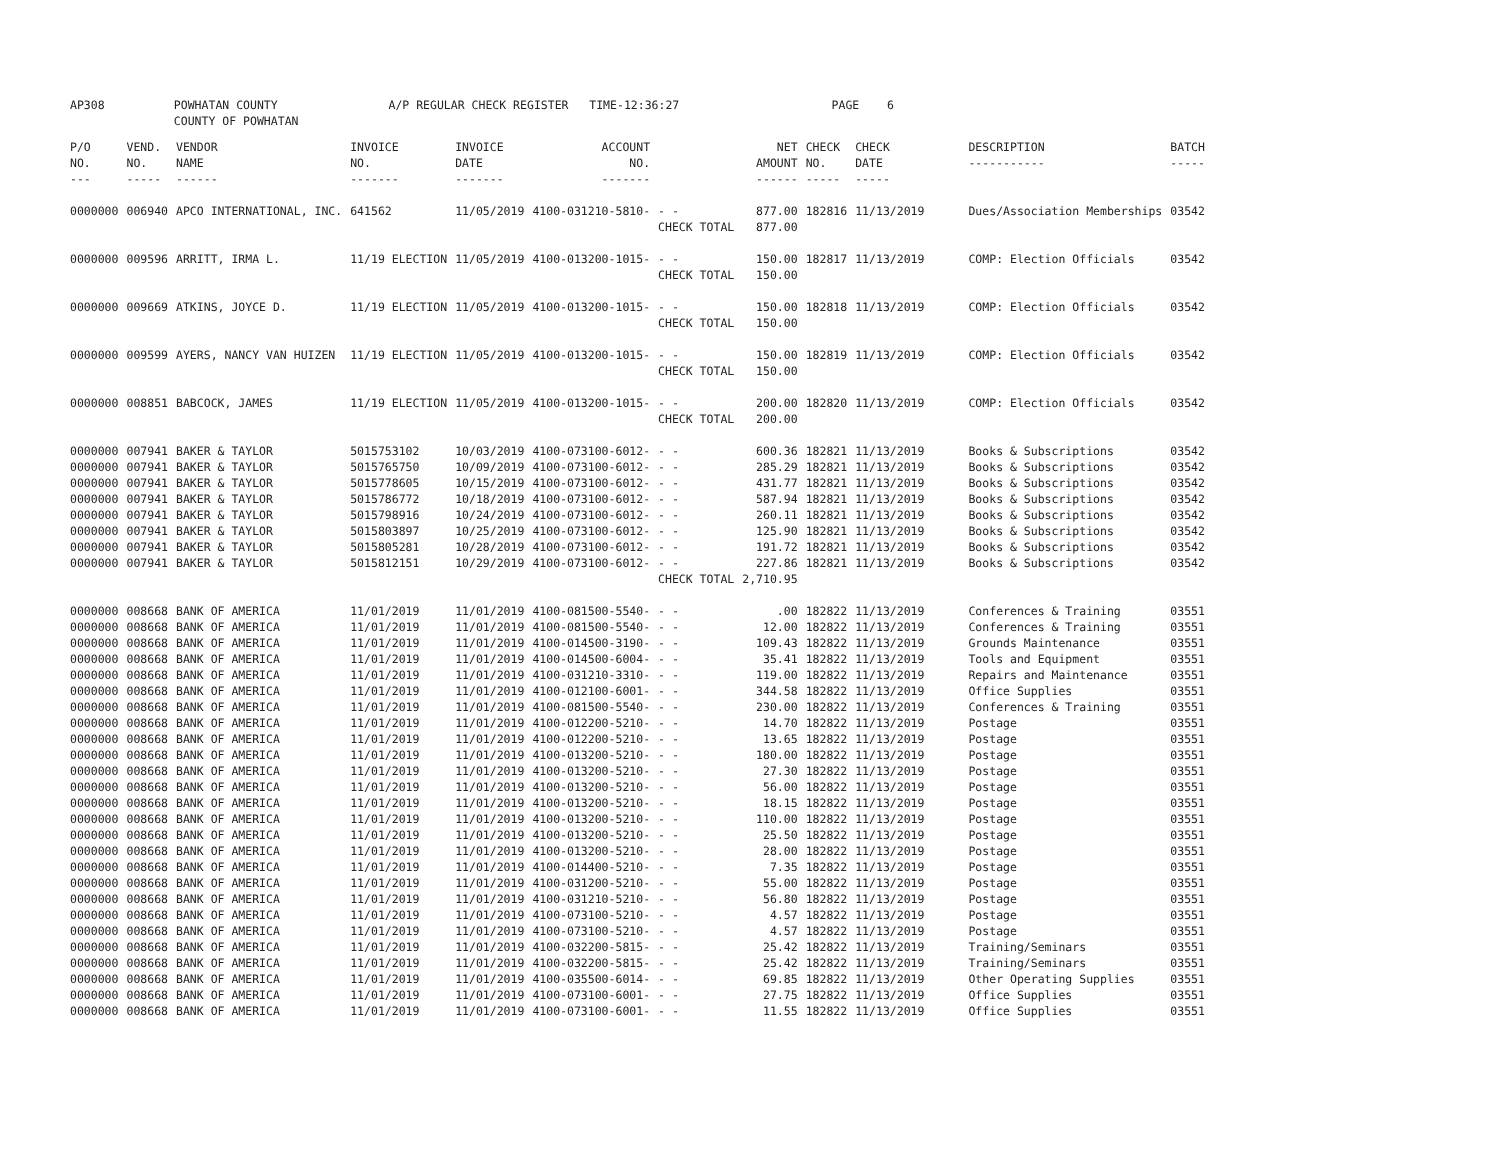AP308 POWHATAN COUNTY A/P REGULAR CHECK REGISTER TIME-12:36:27 PAGE 6 COUNTY OF POWHATAN
| P/O NO. --- | VEND. NO. ----- | VENDOR NAME ------ | INVOICE NO. ------- | INVOICE DATE ------- | ACCOUNT NO. ------- | | NET AMOUNT ------ | CHECK NO. ----- | CHECK DATE ----- | DESCRIPTION ----------- | BATCH ----- |
| 0000000 | 006940 | APCO INTERNATIONAL, INC. | 641562 | 11/05/2019 | 4100-031210-5810- | - - CHECK TOTAL | 877.00 877.00 | 182816 | 11/13/2019 | Dues/Association Memberships | 03542 |
| 0000000 | 009596 | ARRITT, IRMA L. | 11/19 ELECTION | 11/05/2019 | 4100-013200-1015- | - - CHECK TOTAL | 150.00 150.00 | 182817 | 11/13/2019 | COMP: Election Officials | 03542 |
| 0000000 | 009669 | ATKINS, JOYCE D. | 11/19 ELECTION | 11/05/2019 | 4100-013200-1015- | - - CHECK TOTAL | 150.00 150.00 | 182818 | 11/13/2019 | COMP: Election Officials | 03542 |
| 0000000 | 009599 | AYERS, NANCY VAN HUIZEN | 11/19 ELECTION | 11/05/2019 | 4100-013200-1015- | - - CHECK TOTAL | 150.00 150.00 | 182819 | 11/13/2019 | COMP: Election Officials | 03542 |
| 0000000 | 008851 | BABCOCK, JAMES | 11/19 ELECTION | 11/05/2019 | 4100-013200-1015- | - - CHECK TOTAL | 200.00 200.00 | 182820 | 11/13/2019 | COMP: Election Officials | 03542 |
| 0000000 | 007941 | BAKER & TAYLOR | 5015753102 | 10/03/2019 | 4100-073100-6012- | - - | 600.36 | 182821 | 11/13/2019 | Books & Subscriptions | 03542 |
| 0000000 | 007941 | BAKER & TAYLOR | 5015765750 | 10/09/2019 | 4100-073100-6012- | - - | 285.29 | 182821 | 11/13/2019 | Books & Subscriptions | 03542 |
| 0000000 | 007941 | BAKER & TAYLOR | 5015778605 | 10/15/2019 | 4100-073100-6012- | - - | 431.77 | 182821 | 11/13/2019 | Books & Subscriptions | 03542 |
| 0000000 | 007941 | BAKER & TAYLOR | 5015786772 | 10/18/2019 | 4100-073100-6012- | - - | 587.94 | 182821 | 11/13/2019 | Books & Subscriptions | 03542 |
| 0000000 | 007941 | BAKER & TAYLOR | 5015798916 | 10/24/2019 | 4100-073100-6012- | - - | 260.11 | 182821 | 11/13/2019 | Books & Subscriptions | 03542 |
| 0000000 | 007941 | BAKER & TAYLOR | 5015803897 | 10/25/2019 | 4100-073100-6012- | - - | 125.90 | 182821 | 11/13/2019 | Books & Subscriptions | 03542 |
| 0000000 | 007941 | BAKER & TAYLOR | 5015805281 | 10/28/2019 | 4100-073100-6012- | - - | 191.72 | 182821 | 11/13/2019 | Books & Subscriptions | 03542 |
| 0000000 | 007941 | BAKER & TAYLOR | 5015812151 | 10/29/2019 | 4100-073100-6012- | - - CHECK TOTAL | 227.86 2,710.95 | 182821 | 11/13/2019 | Books & Subscriptions | 03542 |
| 0000000 | 008668 | BANK OF AMERICA | 11/01/2019 | 11/01/2019 | 4100-081500-5540- | - - | .00 | 182822 | 11/13/2019 | Conferences & Training | 03551 |
| 0000000 | 008668 | BANK OF AMERICA | 11/01/2019 | 11/01/2019 | 4100-081500-5540- | - - | 12.00 | 182822 | 11/13/2019 | Conferences & Training | 03551 |
| 0000000 | 008668 | BANK OF AMERICA | 11/01/2019 | 11/01/2019 | 4100-014500-3190- | - - | 109.43 | 182822 | 11/13/2019 | Grounds Maintenance | 03551 |
| 0000000 | 008668 | BANK OF AMERICA | 11/01/2019 | 11/01/2019 | 4100-014500-6004- | - - | 35.41 | 182822 | 11/13/2019 | Tools and Equipment | 03551 |
| 0000000 | 008668 | BANK OF AMERICA | 11/01/2019 | 11/01/2019 | 4100-031210-3310- | - - | 119.00 | 182822 | 11/13/2019 | Repairs and Maintenance | 03551 |
| 0000000 | 008668 | BANK OF AMERICA | 11/01/2019 | 11/01/2019 | 4100-012100-6001- | - - | 344.58 | 182822 | 11/13/2019 | Office Supplies | 03551 |
| 0000000 | 008668 | BANK OF AMERICA | 11/01/2019 | 11/01/2019 | 4100-081500-5540- | - - | 230.00 | 182822 | 11/13/2019 | Conferences & Training | 03551 |
| 0000000 | 008668 | BANK OF AMERICA | 11/01/2019 | 11/01/2019 | 4100-012200-5210- | - - | 14.70 | 182822 | 11/13/2019 | Postage | 03551 |
| 0000000 | 008668 | BANK OF AMERICA | 11/01/2019 | 11/01/2019 | 4100-012200-5210- | - - | 13.65 | 182822 | 11/13/2019 | Postage | 03551 |
| 0000000 | 008668 | BANK OF AMERICA | 11/01/2019 | 11/01/2019 | 4100-013200-5210- | - - | 180.00 | 182822 | 11/13/2019 | Postage | 03551 |
| 0000000 | 008668 | BANK OF AMERICA | 11/01/2019 | 11/01/2019 | 4100-013200-5210- | - - | 27.30 | 182822 | 11/13/2019 | Postage | 03551 |
| 0000000 | 008668 | BANK OF AMERICA | 11/01/2019 | 11/01/2019 | 4100-013200-5210- | - - | 56.00 | 182822 | 11/13/2019 | Postage | 03551 |
| 0000000 | 008668 | BANK OF AMERICA | 11/01/2019 | 11/01/2019 | 4100-013200-5210- | - - | 18.15 | 182822 | 11/13/2019 | Postage | 03551 |
| 0000000 | 008668 | BANK OF AMERICA | 11/01/2019 | 11/01/2019 | 4100-013200-5210- | - - | 110.00 | 182822 | 11/13/2019 | Postage | 03551 |
| 0000000 | 008668 | BANK OF AMERICA | 11/01/2019 | 11/01/2019 | 4100-013200-5210- | - - | 25.50 | 182822 | 11/13/2019 | Postage | 03551 |
| 0000000 | 008668 | BANK OF AMERICA | 11/01/2019 | 11/01/2019 | 4100-013200-5210- | - - | 28.00 | 182822 | 11/13/2019 | Postage | 03551 |
| 0000000 | 008668 | BANK OF AMERICA | 11/01/2019 | 11/01/2019 | 4100-014400-5210- | - - | 7.35 | 182822 | 11/13/2019 | Postage | 03551 |
| 0000000 | 008668 | BANK OF AMERICA | 11/01/2019 | 11/01/2019 | 4100-031200-5210- | - - | 55.00 | 182822 | 11/13/2019 | Postage | 03551 |
| 0000000 | 008668 | BANK OF AMERICA | 11/01/2019 | 11/01/2019 | 4100-031210-5210- | - - | 56.80 | 182822 | 11/13/2019 | Postage | 03551 |
| 0000000 | 008668 | BANK OF AMERICA | 11/01/2019 | 11/01/2019 | 4100-073100-5210- | - - | 4.57 | 182822 | 11/13/2019 | Postage | 03551 |
| 0000000 | 008668 | BANK OF AMERICA | 11/01/2019 | 11/01/2019 | 4100-073100-5210- | - - | 4.57 | 182822 | 11/13/2019 | Postage | 03551 |
| 0000000 | 008668 | BANK OF AMERICA | 11/01/2019 | 11/01/2019 | 4100-032200-5815- | - - | 25.42 | 182822 | 11/13/2019 | Training/Seminars | 03551 |
| 0000000 | 008668 | BANK OF AMERICA | 11/01/2019 | 11/01/2019 | 4100-032200-5815- | - - | 25.42 | 182822 | 11/13/2019 | Training/Seminars | 03551 |
| 0000000 | 008668 | BANK OF AMERICA | 11/01/2019 | 11/01/2019 | 4100-035500-6014- | - - | 69.85 | 182822 | 11/13/2019 | Other Operating Supplies | 03551 |
| 0000000 | 008668 | BANK OF AMERICA | 11/01/2019 | 11/01/2019 | 4100-073100-6001- | - - | 27.75 | 182822 | 11/13/2019 | Office Supplies | 03551 |
| 0000000 | 008668 | BANK OF AMERICA | 11/01/2019 | 11/01/2019 | 4100-073100-6001- | - - | 11.55 | 182822 | 11/13/2019 | Office Supplies | 03551 |